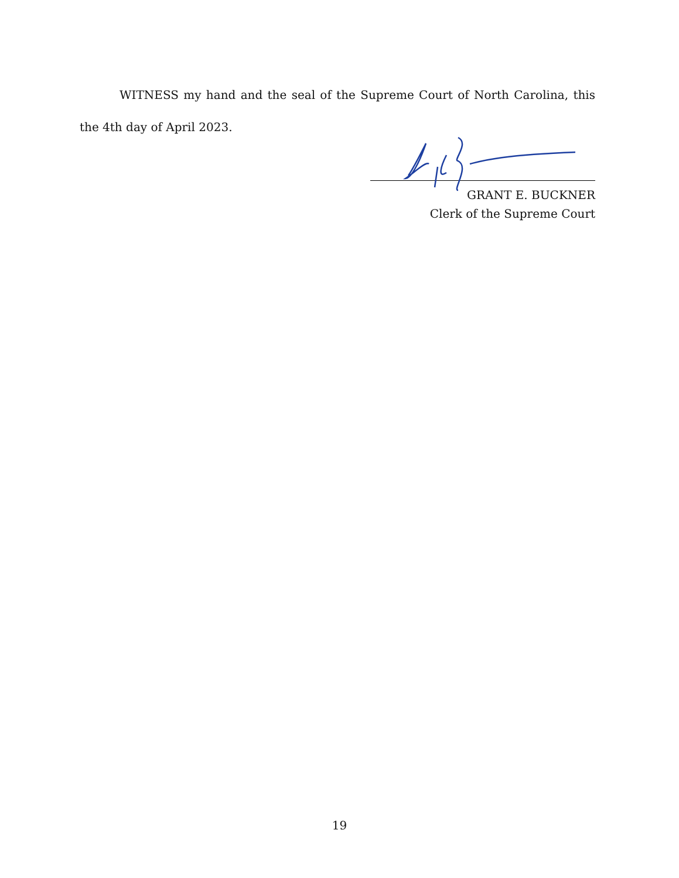WITNESS my hand and the seal of the Supreme Court of North Carolina, this the 4th day of April 2023.
GRANT E. BUCKNER
Clerk of the Supreme Court
19